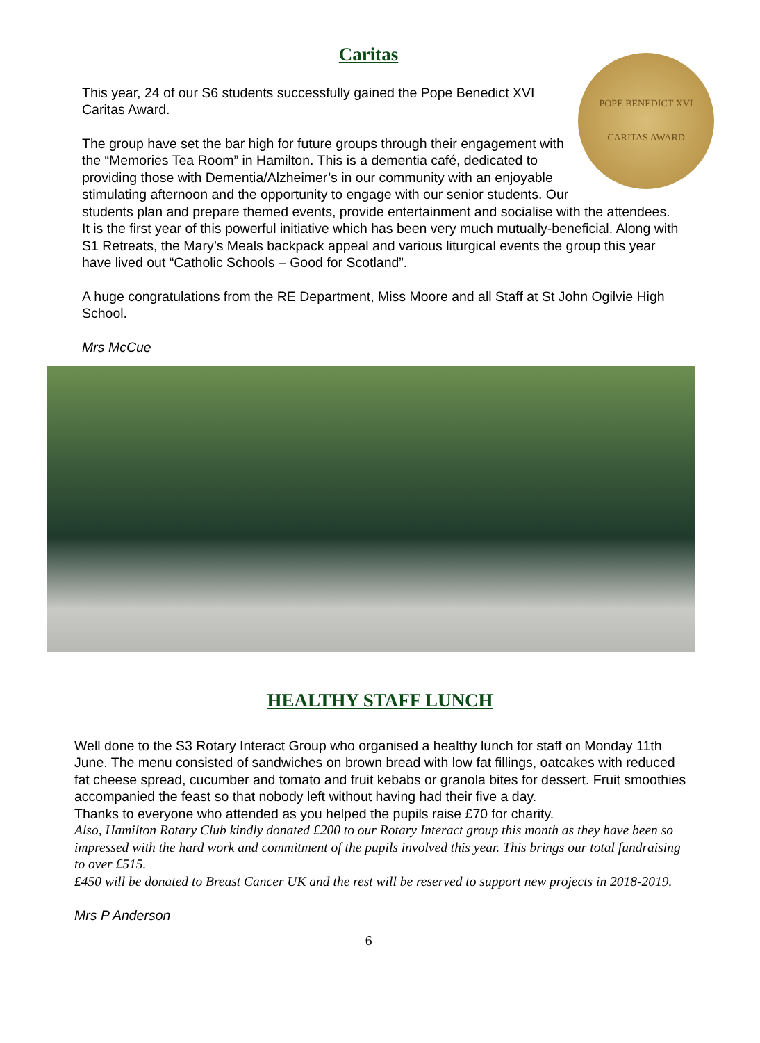Caritas
POPE BENEDICT XVI
CARITAS AWARD
This year, 24 of our S6 students successfully gained the Pope Benedict XVI Caritas Award.
The group have set the bar high for future groups through their engagement with the “Memories Tea Room” in Hamilton. This is a dementia café, dedicated to providing those with Dementia/Alzheimer’s in our community with an enjoyable stimulating afternoon and the opportunity to engage with our senior students. Our students plan and prepare themed events, provide entertainment and socialise with the attendees. It is the first year of this powerful initiative which has been very much mutually-beneficial. Along with S1 Retreats, the Mary’s Meals backpack appeal and various liturgical events the group this year have lived out “Catholic Schools – Good for Scotland”.
A huge congratulations from the RE Department, Miss Moore and all Staff at St John Ogilvie High School.
Mrs McCue
HEALTHY STAFF LUNCH
Well done to the S3 Rotary Interact Group who organised a healthy lunch for staff on Monday 11th June. The menu consisted of sandwiches on brown bread with low fat fillings, oatcakes with reduced fat cheese spread, cucumber and tomato and fruit kebabs or granola bites for dessert. Fruit smoothies accompanied the feast so that nobody left without having had their five a day.
Thanks to everyone who attended as you helped the pupils raise £70 for charity.
Also, Hamilton Rotary Club kindly donated £200 to our Rotary Interact group this month as they have been so impressed with the hard work and commitment of the pupils involved this year. This brings our total fundraising to over £515.
£450 will be donated to Breast Cancer UK and the rest will be reserved to support new projects in 2018-2019.
Mrs P Anderson
6